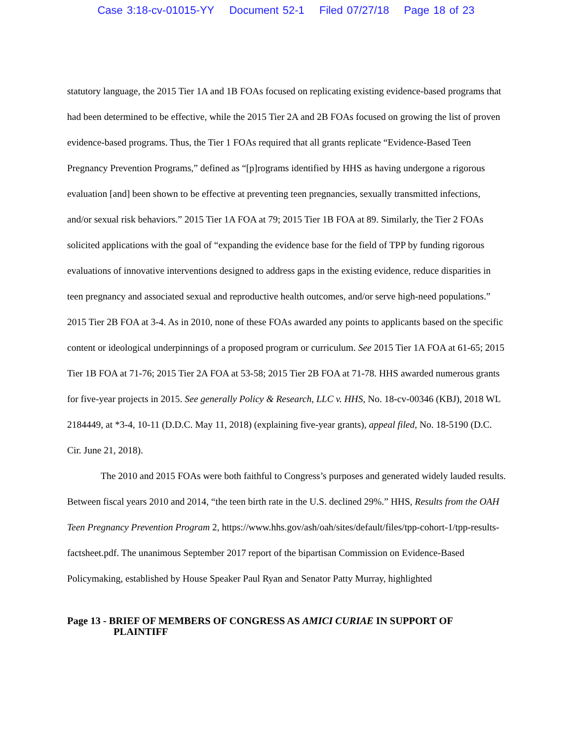Case 3:18-cv-01015-YY Document 52-1 Filed 07/27/18 Page 18 of 23
statutory language, the 2015 Tier 1A and 1B FOAs focused on replicating existing evidence-based programs that had been determined to be effective, while the 2015 Tier 2A and 2B FOAs focused on growing the list of proven evidence-based programs. Thus, the Tier 1 FOAs required that all grants replicate “Evidence-Based Teen Pregnancy Prevention Programs,” defined as “[p]rograms identified by HHS as having undergone a rigorous evaluation [and] been shown to be effective at preventing teen pregnancies, sexually transmitted infections, and/or sexual risk behaviors.” 2015 Tier 1A FOA at 79; 2015 Tier 1B FOA at 89. Similarly, the Tier 2 FOAs solicited applications with the goal of “expanding the evidence base for the field of TPP by funding rigorous evaluations of innovative interventions designed to address gaps in the existing evidence, reduce disparities in teen pregnancy and associated sexual and reproductive health outcomes, and/or serve high-need populations.” 2015 Tier 2B FOA at 3-4. As in 2010, none of these FOAs awarded any points to applicants based on the specific content or ideological underpinnings of a proposed program or curriculum. See 2015 Tier 1A FOA at 61-65; 2015 Tier 1B FOA at 71-76; 2015 Tier 2A FOA at 53-58; 2015 Tier 2B FOA at 71-78. HHS awarded numerous grants for five-year projects in 2015. See generally Policy & Research, LLC v. HHS, No. 18-cv-00346 (KBJ), 2018 WL 2184449, at *3-4, 10-11 (D.D.C. May 11, 2018) (explaining five-year grants), appeal filed, No. 18-5190 (D.C. Cir. June 21, 2018).
The 2010 and 2015 FOAs were both faithful to Congress’s purposes and generated widely lauded results. Between fiscal years 2010 and 2014, “the teen birth rate in the U.S. declined 29%.” HHS, Results from the OAH Teen Pregnancy Prevention Program 2, https://www.hhs.gov/ash/oah/sites/default/files/tpp-cohort-1/tpp-results-factsheet.pdf. The unanimous September 2017 report of the bipartisan Commission on Evidence-Based Policymaking, established by House Speaker Paul Ryan and Senator Patty Murray, highlighted
Page 13 - BRIEF OF MEMBERS OF CONGRESS AS AMICI CURIAE IN SUPPORT OF
PLAINTIFF